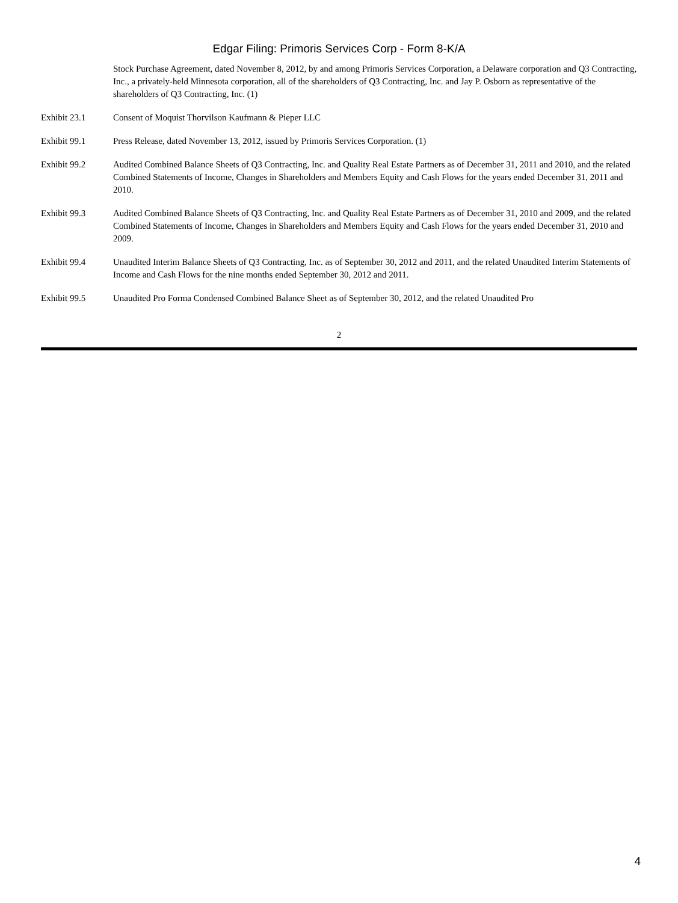Edgar Filing: Primoris Services Corp - Form 8-K/A
Stock Purchase Agreement, dated November 8, 2012, by and among Primoris Services Corporation, a Delaware corporation and Q3 Contracting, Inc., a privately-held Minnesota corporation, all of the shareholders of Q3 Contracting, Inc. and Jay P. Osborn as representative of the shareholders of Q3 Contracting, Inc. (1)
Exhibit 23.1 Consent of Moquist Thorvilson Kaufmann & Pieper LLC
Exhibit 99.1 Press Release, dated November 13, 2012, issued by Primoris Services Corporation. (1)
Exhibit 99.2 Audited Combined Balance Sheets of Q3 Contracting, Inc. and Quality Real Estate Partners as of December 31, 2011 and 2010, and the related Combined Statements of Income, Changes in Shareholders and Members Equity and Cash Flows for the years ended December 31, 2011 and 2010.
Exhibit 99.3 Audited Combined Balance Sheets of Q3 Contracting, Inc. and Quality Real Estate Partners as of December 31, 2010 and 2009, and the related Combined Statements of Income, Changes in Shareholders and Members Equity and Cash Flows for the years ended December 31, 2010 and 2009.
Exhibit 99.4 Unaudited Interim Balance Sheets of Q3 Contracting, Inc. as of September 30, 2012 and 2011, and the related Unaudited Interim Statements of Income and Cash Flows for the nine months ended September 30, 2012 and 2011.
Exhibit 99.5 Unaudited Pro Forma Condensed Combined Balance Sheet as of September 30, 2012, and the related Unaudited Pro
2
4